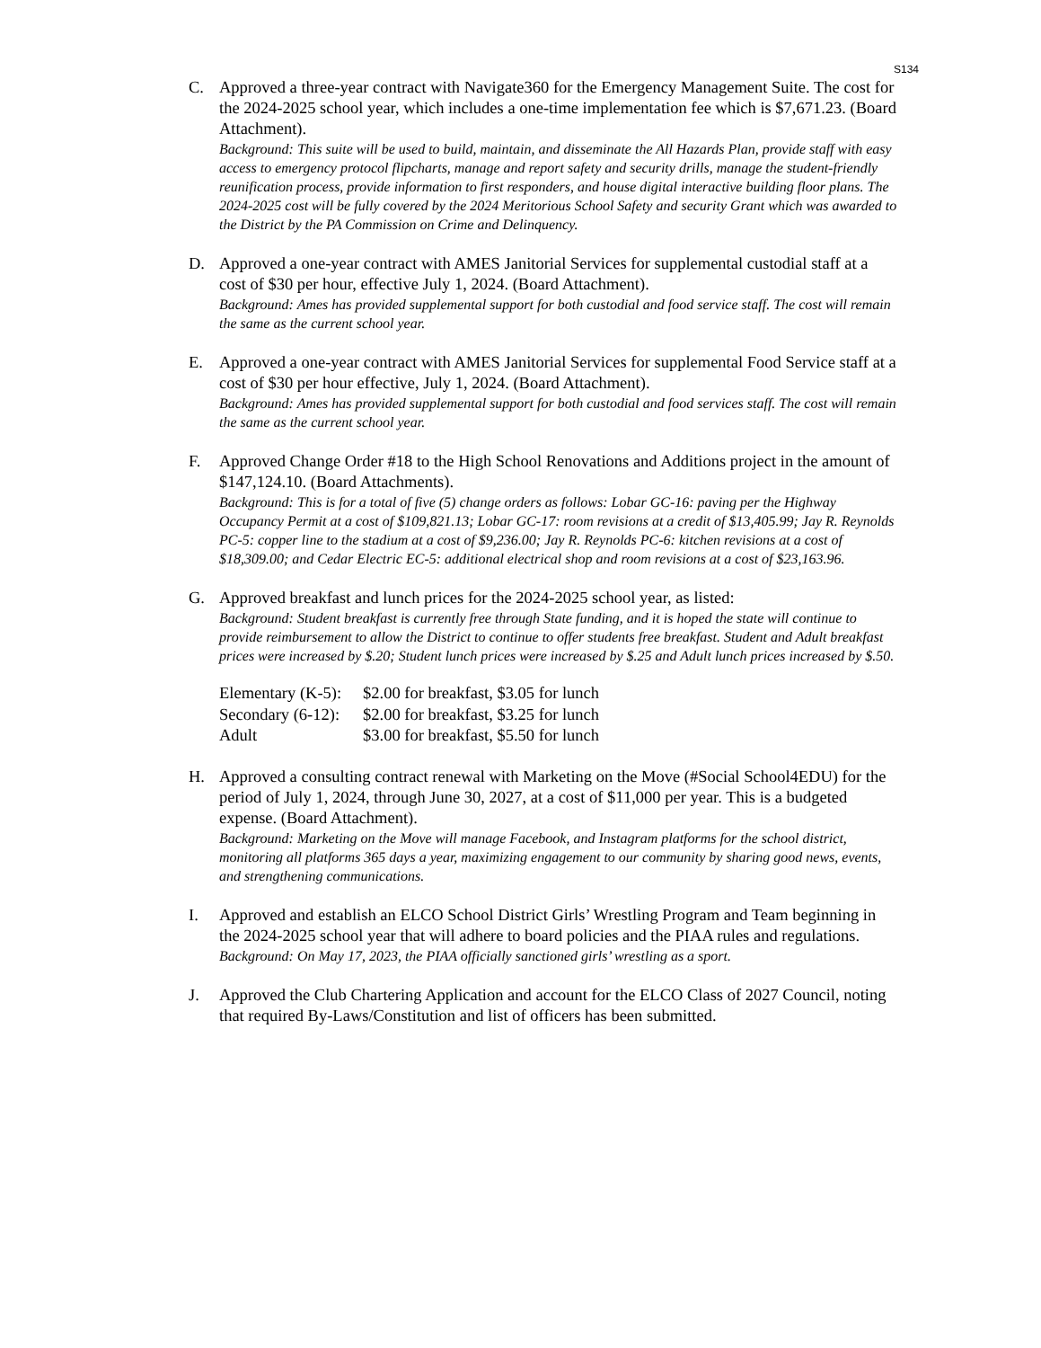S134
C. Approved a three-year contract with Navigate360 for the Emergency Management Suite. The cost for the 2024-2025 school year, which includes a one-time implementation fee which is $7,671.23. (Board Attachment).
Background: This suite will be used to build, maintain, and disseminate the All Hazards Plan, provide staff with easy access to emergency protocol flipcharts, manage and report safety and security drills, manage the student-friendly reunification process, provide information to first responders, and house digital interactive building floor plans. The 2024-2025 cost will be fully covered by the 2024 Meritorious School Safety and security Grant which was awarded to the District by the PA Commission on Crime and Delinquency.
D. Approved a one-year contract with AMES Janitorial Services for supplemental custodial staff at a cost of $30 per hour, effective July 1, 2024. (Board Attachment).
Background: Ames has provided supplemental support for both custodial and food service staff. The cost will remain the same as the current school year.
E. Approved a one-year contract with AMES Janitorial Services for supplemental Food Service staff at a cost of $30 per hour effective, July 1, 2024. (Board Attachment).
Background: Ames has provided supplemental support for both custodial and food services staff. The cost will remain the same as the current school year.
F. Approved Change Order #18 to the High School Renovations and Additions project in the amount of $147,124.10. (Board Attachments).
Background: This is for a total of five (5) change orders as follows: Lobar GC-16: paving per the Highway Occupancy Permit at a cost of $109,821.13; Lobar GC-17: room revisions at a credit of $13,405.99; Jay R. Reynolds PC-5: copper line to the stadium at a cost of $9,236.00; Jay R. Reynolds PC-6: kitchen revisions at a cost of $18,309.00; and Cedar Electric EC-5: additional electrical shop and room revisions at a cost of $23,163.96.
G. Approved breakfast and lunch prices for the 2024-2025 school year, as listed:
Background: Student breakfast is currently free through State funding, and it is hoped the state will continue to provide reimbursement to allow the District to continue to offer students free breakfast. Student and Adult breakfast prices were increased by $.20; Student lunch prices were increased by $.25 and Adult lunch prices increased by $.50.
| Elementary (K-5): | $2.00 for breakfast, $3.05 for lunch |
| Secondary (6-12): | $2.00 for breakfast, $3.25 for lunch |
| Adult | $3.00 for breakfast, $5.50 for lunch |
H. Approved a consulting contract renewal with Marketing on the Move (#Social School4EDU) for the period of July 1, 2024, through June 30, 2027, at a cost of $11,000 per year. This is a budgeted expense. (Board Attachment).
Background: Marketing on the Move will manage Facebook, and Instagram platforms for the school district, monitoring all platforms 365 days a year, maximizing engagement to our community by sharing good news, events, and strengthening communications.
I. Approved and establish an ELCO School District Girls’ Wrestling Program and Team beginning in the 2024-2025 school year that will adhere to board policies and the PIAA rules and regulations.
Background: On May 17, 2023, the PIAA officially sanctioned girls’ wrestling as a sport.
J. Approved the Club Chartering Application and account for the ELCO Class of 2027 Council, noting that required By-Laws/Constitution and list of officers has been submitted.